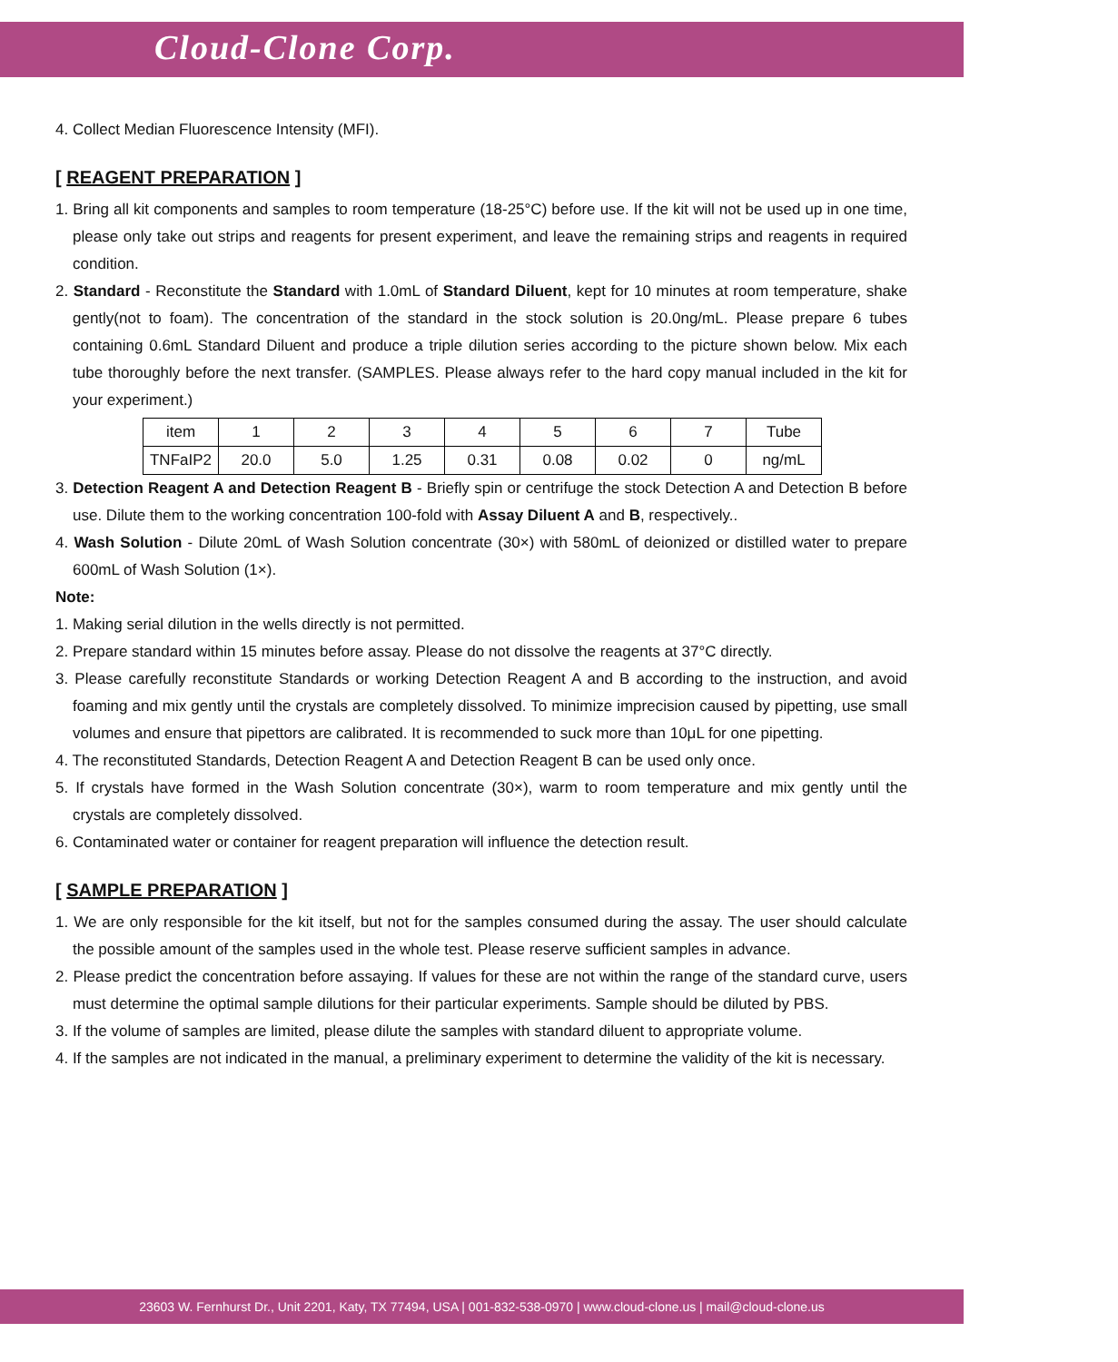Cloud-Clone Corp.
4. Collect Median Fluorescence Intensity (MFI).
[ REAGENT PREPARATION ]
1. Bring all kit components and samples to room temperature (18-25°C) before use. If the kit will not be used up in one time, please only take out strips and reagents for present experiment, and leave the remaining strips and reagents in required condition.
2. Standard - Reconstitute the Standard with 1.0mL of Standard Diluent, kept for 10 minutes at room temperature, shake gently(not to foam). The concentration of the standard in the stock solution is 20.0ng/mL. Please prepare 6 tubes containing 0.6mL Standard Diluent and produce a triple dilution series according to the picture shown below. Mix each tube thoroughly before the next transfer. (SAMPLES. Please always refer to the hard copy manual included in the kit for your experiment.)
| item | 1 | 2 | 3 | 4 | 5 | 6 | 7 | Tube |
| TNFaIP2 | 20.0 | 5.0 | 1.25 | 0.31 | 0.08 | 0.02 | 0 | ng/mL |
3. Detection Reagent A and Detection Reagent B - Briefly spin or centrifuge the stock Detection A and Detection B before use. Dilute them to the working concentration 100-fold with Assay Diluent A and B, respectively..
4. Wash Solution - Dilute 20mL of Wash Solution concentrate (30×) with 580mL of deionized or distilled water to prepare 600mL of Wash Solution (1×).
Note:
1. Making serial dilution in the wells directly is not permitted.
2. Prepare standard within 15 minutes before assay. Please do not dissolve the reagents at 37°C directly.
3. Please carefully reconstitute Standards or working Detection Reagent A and B according to the instruction, and avoid foaming and mix gently until the crystals are completely dissolved. To minimize imprecision caused by pipetting, use small volumes and ensure that pipettors are calibrated. It is recommended to suck more than 10μL for one pipetting.
4. The reconstituted Standards, Detection Reagent A and Detection Reagent B can be used only once.
5. If crystals have formed in the Wash Solution concentrate (30×), warm to room temperature and mix gently until the crystals are completely dissolved.
6. Contaminated water or container for reagent preparation will influence the detection result.
[ SAMPLE PREPARATION ]
1. We are only responsible for the kit itself, but not for the samples consumed during the assay. The user should calculate the possible amount of the samples used in the whole test. Please reserve sufficient samples in advance.
2. Please predict the concentration before assaying. If values for these are not within the range of the standard curve, users must determine the optimal sample dilutions for their particular experiments. Sample should be diluted by PBS.
3. If the volume of samples are limited, please dilute the samples with standard diluent to appropriate volume.
4. If the samples are not indicated in the manual, a preliminary experiment to determine the validity of the kit is necessary.
23603 W. Fernhurst Dr., Unit 2201, Katy, TX 77494, USA | 001-832-538-0970 | www.cloud-clone.us | mail@cloud-clone.us